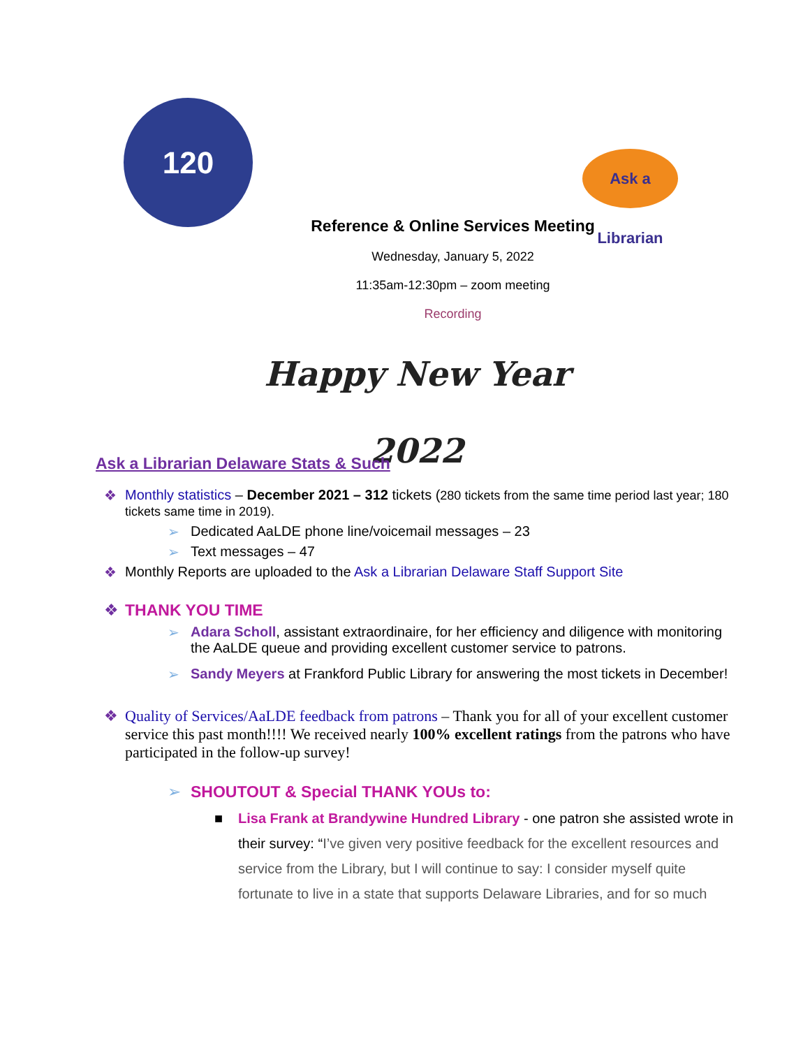120
Ask a Librarian
Reference & Online Services Meeting
Wednesday, January 5, 2022
11:35am-12:30pm – zoom meeting
Recording
Happy New Year 2022
Ask a Librarian Delaware Stats & Such
❖ Monthly statistics – December 2021 – 312 tickets (280 tickets from the same time period last year; 180 tickets same time in 2019).
➢ Dedicated AaLDE phone line/voicemail messages – 23
➢ Text messages – 47
❖ Monthly Reports are uploaded to the Ask a Librarian Delaware Staff Support Site
❖ THANK YOU TIME
➢ Adara Scholl, assistant extraordinaire, for her efficiency and diligence with monitoring the AaLDE queue and providing excellent customer service to patrons.
➢ Sandy Meyers at Frankford Public Library for answering the most tickets in December!
❖ Quality of Services/AaLDE feedback from patrons – Thank you for all of your excellent customer service this past month!!!! We received nearly 100% excellent ratings from the patrons who have participated in the follow-up survey!
➢ SHOUTOUT & Special THANK YOUs to:
■ Lisa Frank at Brandywine Hundred Library - one patron she assisted wrote in their survey: “I’ve given very positive feedback for the excellent resources and service from the Library, but I will continue to say: I consider myself quite fortunate to live in a state that supports Delaware Libraries, and for so much